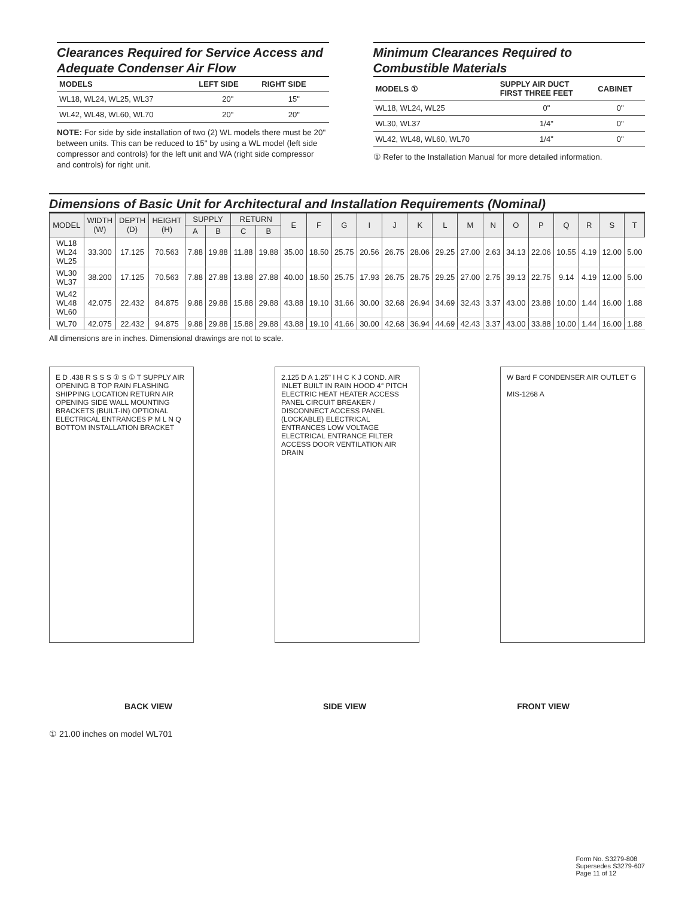Clearances Required for Service Access and Adequate Condenser Air Flow
| MODELS | LEFT SIDE | RIGHT SIDE |
| --- | --- | --- |
| WL18, WL24, WL25, WL37 | 20" | 15" |
| WL42, WL48, WL60, WL70 | 20" | 20" |
NOTE: For side by side installation of two (2) WL models there must be 20" between units. This can be reduced to 15" by using a WL model (left side compressor and controls) for the left unit and WA (right side compressor and controls) for right unit.
Minimum Clearances Required to Combustible Materials
| MODELS ① | SUPPLY AIR DUCT FIRST THREE FEET | CABINET |
| --- | --- | --- |
| WL18, WL24, WL25 | 0" | 0" |
| WL30, WL37 | 1/4" | 0" |
| WL42, WL48, WL60, WL70 | 1/4" | 0" |
① Refer to the Installation Manual for more detailed information.
Dimensions of Basic Unit for Architectural and Installation Requirements (Nominal)
| MODEL | WIDTH (W) | DEPTH (D) | HEIGHT (H) | SUPPLY | | RETURN | | E | F | G | I | J | K | L | M | N | O | P | Q | R | S | T |
| --- | --- | --- | --- | --- | --- | --- | --- | --- | --- | --- | --- | --- | --- | --- | --- | --- | --- | --- | --- | --- | --- | --- |
| | | | | A | B | C | B | | | | | | | | | | | | | | | |
| WL18 WL24 WL25 | 33.300 | 17.125 | 70.563 | 7.88 | 19.88 | 11.88 | 19.88 | 35.00 | 18.50 | 25.75 | 20.56 | 26.75 | 28.06 | 29.25 | 27.00 | 2.63 | 34.13 | 22.06 | 10.55 | 4.19 | 12.00 | 5.00 |
| WL30 WL37 | 38.200 | 17.125 | 70.563 | 7.88 | 27.88 | 13.88 | 27.88 | 40.00 | 18.50 | 25.75 | 17.93 | 26.75 | 28.75 | 29.25 | 27.00 | 2.75 | 39.13 | 22.75 | 9.14 | 4.19 | 12.00 | 5.00 |
| WL42 WL48 WL60 | 42.075 | 22.432 | 84.875 | 9.88 | 29.88 | 15.88 | 29.88 | 43.88 | 19.10 | 31.66 | 30.00 | 32.68 | 26.94 | 34.69 | 32.43 | 3.37 | 43.00 | 23.88 | 10.00 | 1.44 | 16.00 | 1.88 |
| WL70 | 42.075 | 22.432 | 94.875 | 9.88 | 29.88 | 15.88 | 29.88 | 43.88 | 19.10 | 41.66 | 30.00 | 42.68 | 36.94 | 44.69 | 42.43 | 3.37 | 43.00 | 33.88 | 10.00 | 1.44 | 16.00 | 1.88 |
All dimensions are in inches. Dimensional drawings are not to scale.
E D .438 R S S S ① S ① T SUPPLY AIR OPENING B TOP RAIN FLASHING SHIPPING LOCATION RETURN AIR OPENING SIDE WALL MOUNTING BRACKETS (BUILT-IN) OPTIONAL ELECTRICAL ENTRANCES P M L N Q BOTTOM INSTALLATION BRACKET
2.125 D A 1.25" I H C K J COND. AIR INLET BUILT IN RAIN HOOD 4° PITCH ELECTRIC HEAT HEATER ACCESS PANEL CIRCUIT BREAKER / DISCONNECT ACCESS PANEL (LOCKABLE) ELECTRICAL ENTRANCES LOW VOLTAGE ELECTRICAL ENTRANCE FILTER ACCESS DOOR VENTILATION AIR DRAIN
W Bard F CONDENSER AIR OUTLET G
MIS-1268 A
BACK VIEW SIDE VIEW FRONT VIEW
① 21.00 inches on model WL701
Form No. S3279-808
Supersedes S3279-607
Page 11 of 12